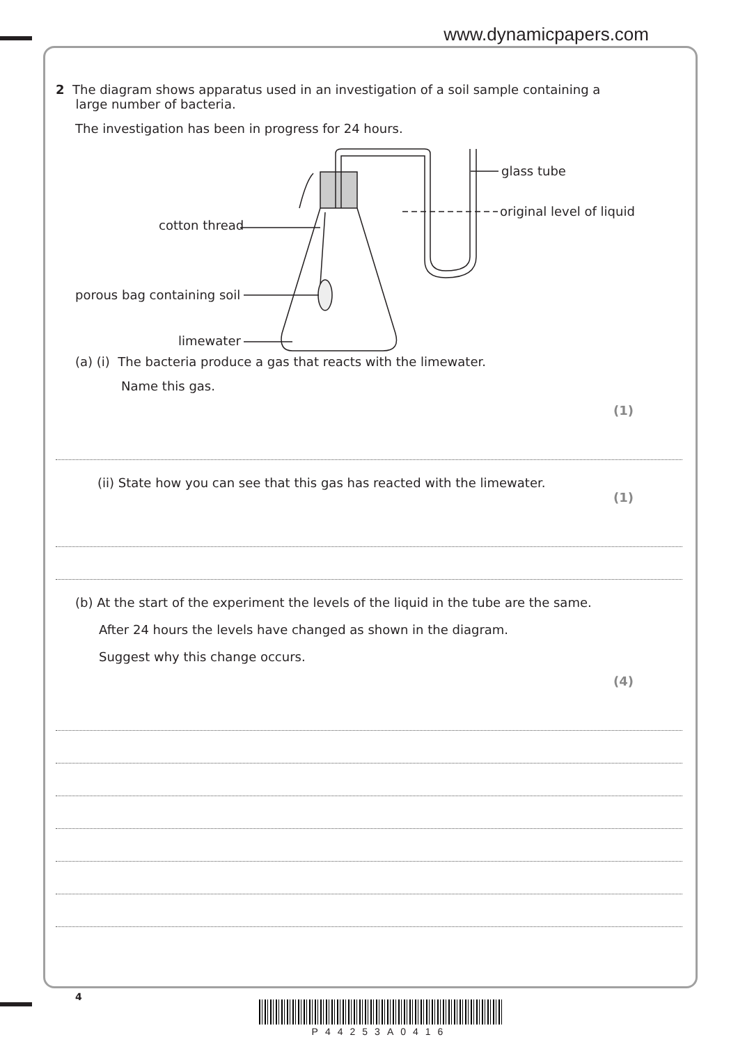www.dynamicpapers.com
2 The diagram shows apparatus used in an investigation of a soil sample containing a
large number of bacteria.
The investigation has been in progress for 24 hours.
glass tube
original level of liquid
cotton thread
porous bag containing soil
limewater
(a) (i) The bacteria produce a gas that reacts with the limewater.
Name this gas.
(1)
(ii) State how you can see that this gas has reacted with the limewater.
(1)
(b) At the start of the experiment the levels of the liquid in the tube are the same.
After 24 hours the levels have changed as shown in the diagram.
Suggest why this change occurs.
(4)
4
P44253A0416